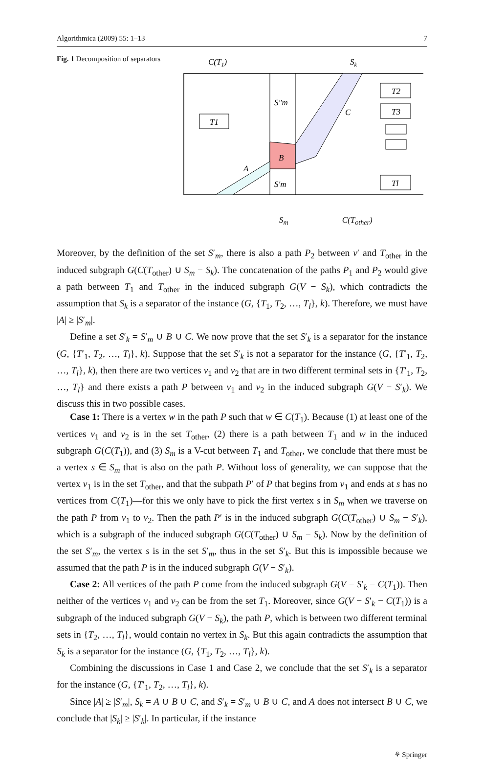Algorithmica (2009) 55: 1–13 7
Fig. 1 Decomposition of separators
C(T1)
Sk
T1
T2
T3
Tl
S″m
C
B
A
S′m
S<sub>m</sub> C(T<sub>other</sub>)
Moreover, by the definition of the set S′<sub>m</sub>, there is also a path P<sub>2</sub> between v′ and T<sub>other</sub> in the induced subgraph G(C(T<sub>other</sub>) ∪ S<sub>m</sub> − S<sub>k</sub>). The concatenation of the paths P<sub>1</sub> and P<sub>2</sub> would give a path between T<sub>1</sub> and T<sub>other</sub> in the induced subgraph G(V − S<sub>k</sub>), which contradicts the assumption that S<sub>k</sub> is a separator of the instance (G, {T<sub>1</sub>, T<sub>2</sub>, …, T<sub>l</sub>}, k). Therefore, we must have |A| ≥ |S′<sub>m</sub>|.
Define a set S′<sub>k</sub> = S′<sub>m</sub> ∪ B ∪ C. We now prove that the set S′<sub>k</sub> is a separator for the instance (G, {T′<sub>1</sub>, T<sub>2</sub>, …, T<sub>l</sub>}, k). Suppose that the set S′<sub>k</sub> is not a separator for the instance (G, {T′<sub>1</sub>, T<sub>2</sub>, …, T<sub>l</sub>}, k), then there are two vertices v<sub>1</sub> and v<sub>2</sub> that are in two different terminal sets in {T′<sub>1</sub>, T<sub>2</sub>, …, T<sub>l</sub>} and there exists a path P between v<sub>1</sub> and v<sub>2</sub> in the induced subgraph G(V − S′<sub>k</sub>). We discuss this in two possible cases.
Case 1: There is a vertex w in the path P such that w ∈ C(T<sub>1</sub>). Because (1) at least one of the vertices v<sub>1</sub> and v<sub>2</sub> is in the set T<sub>other</sub>, (2) there is a path between T<sub>1</sub> and w in the induced subgraph G(C(T<sub>1</sub>)), and (3) S<sub>m</sub> is a V-cut between T<sub>1</sub> and T<sub>other</sub>, we conclude that there must be a vertex s ∈ S<sub>m</sub> that is also on the path P. Without loss of generality, we can suppose that the vertex v<sub>1</sub> is in the set T<sub>other</sub>, and that the subpath P′ of P that begins from v<sub>1</sub> and ends at s has no vertices from C(T<sub>1</sub>)—for this we only have to pick the first vertex s in S<sub>m</sub> when we traverse on the path P from v<sub>1</sub> to v<sub>2</sub>. Then the path P′ is in the induced subgraph G(C(T<sub>other</sub>) ∪ S<sub>m</sub> − S′<sub>k</sub>), which is a subgraph of the induced subgraph G(C(T<sub>other</sub>) ∪ S<sub>m</sub> − S<sub>k</sub>). Now by the definition of the set S′<sub>m</sub>, the vertex s is in the set S′<sub>m</sub>, thus in the set S′<sub>k</sub>. But this is impossible because we assumed that the path P is in the induced subgraph G(V − S′<sub>k</sub>).
Case 2: All vertices of the path P come from the induced subgraph G(V − S′<sub>k</sub> − C(T<sub>1</sub>)). Then neither of the vertices v<sub>1</sub> and v<sub>2</sub> can be from the set T<sub>1</sub>. Moreover, since G(V − S′<sub>k</sub> − C(T<sub>1</sub>)) is a subgraph of the induced subgraph G(V − S<sub>k</sub>), the path P, which is between two different terminal sets in {T<sub>2</sub>, …, T<sub>l</sub>}, would contain no vertex in S<sub>k</sub>. But this again contradicts the assumption that S<sub>k</sub> is a separator for the instance (G, {T<sub>1</sub>, T<sub>2</sub>, …, T<sub>l</sub>}, k).
Combining the discussions in Case 1 and Case 2, we conclude that the set S′<sub>k</sub> is a separator for the instance (G, {T′<sub>1</sub>, T<sub>2</sub>, …, T<sub>l</sub>}, k).
Since |A| ≥ |S′<sub>m</sub>|, S<sub>k</sub> = A ∪ B ∪ C, and S′<sub>k</sub> = S′<sub>m</sub> ∪ B ∪ C, and A does not intersect B ∪ C, we conclude that |S<sub>k</sub>| ≥ |S′<sub>k</sub>|. In particular, if the instance
⚘ Springer